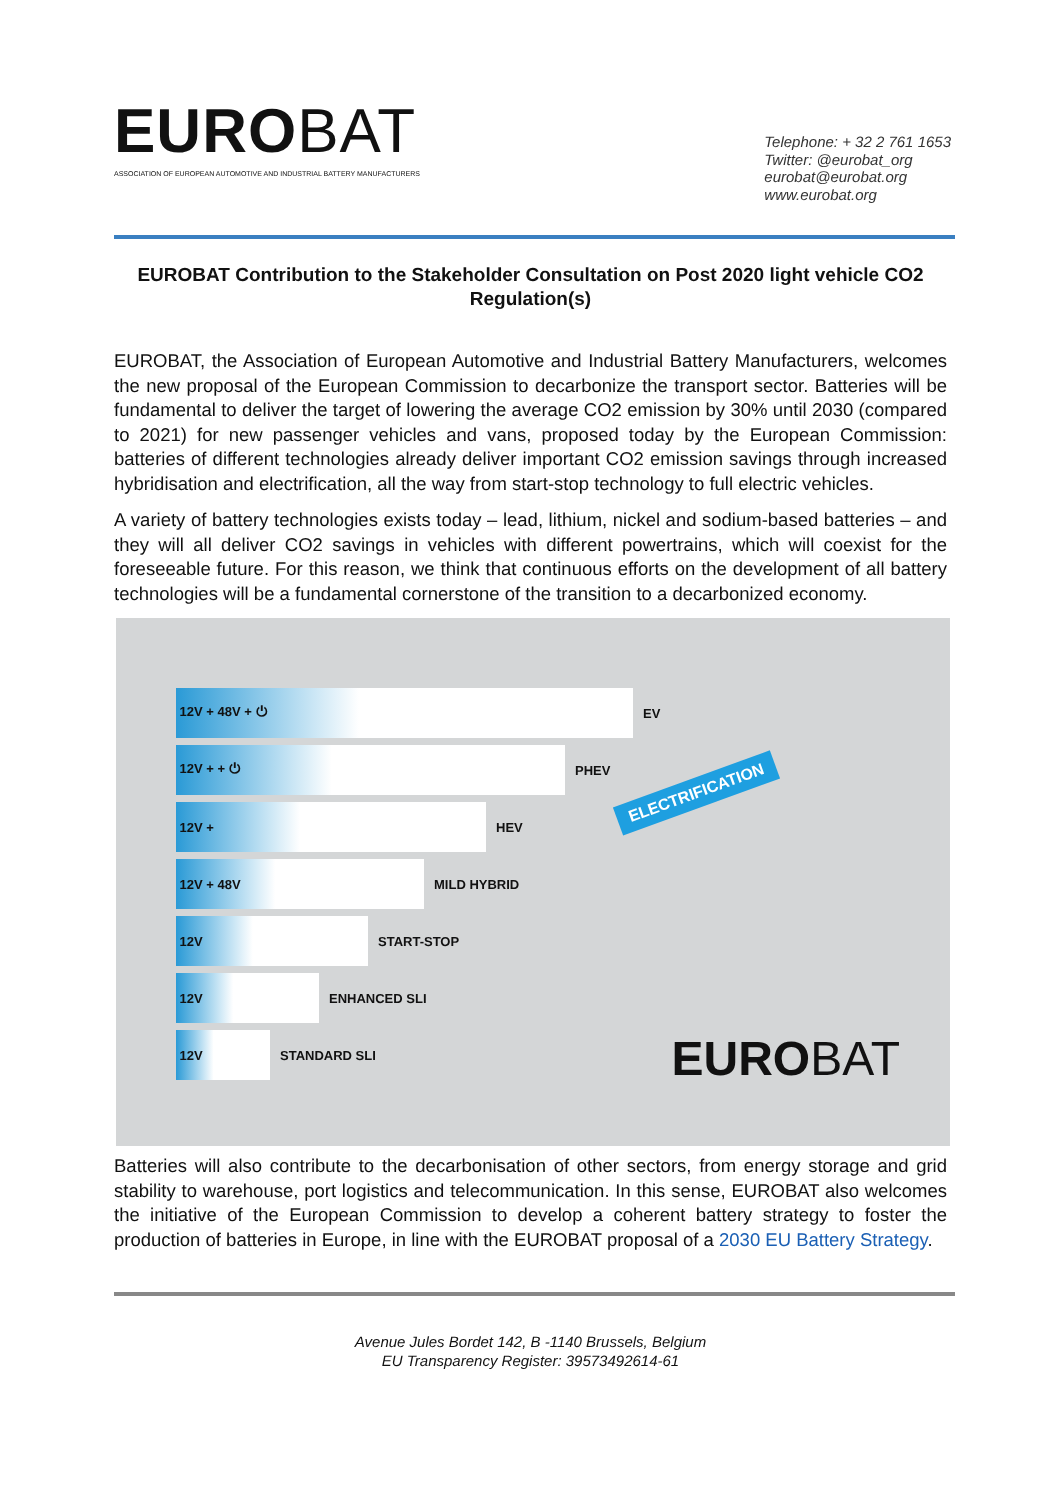EUROBAT
ASSOCIATION OF EUROPEAN AUTOMOTIVE AND INDUSTRIAL BATTERY MANUFACTURERS
Telephone: + 32 2 761 1653
Twitter: @eurobat_org
eurobat@eurobat.org
www.eurobat.org
EUROBAT Contribution to the Stakeholder Consultation on Post 2020 light vehicle CO2 Regulation(s)
EUROBAT, the Association of European Automotive and Industrial Battery Manufacturers, welcomes the new proposal of the European Commission to decarbonize the transport sector. Batteries will be fundamental to deliver the target of lowering the average CO2 emission by 30% until 2030 (compared to 2021) for new passenger vehicles and vans, proposed today by the European Commission: batteries of different technologies already deliver important CO2 emission savings through increased hybridisation and electrification, all the way from start-stop technology to full electric vehicles.
A variety of battery technologies exists today – lead, lithium, nickel and sodium-based batteries – and they will all deliver CO2 savings in vehicles with different powertrains, which will coexist for the foreseeable future. For this reason, we think that continuous efforts on the development of all battery technologies will be a fundamental cornerstone of the transition to a decarbonized economy.
12V + 48V + ⏻ EV
12V + + ⏻ PHEV
12V + HEV
12V + 48V MILD HYBRID
12V START-STOP
12V ENHANCED SLI
12V STANDARD SLI
ELECTRIFICATION
EUROBAT
Batteries will also contribute to the decarbonisation of other sectors, from energy storage and grid stability to warehouse, port logistics and telecommunication. In this sense, EUROBAT also welcomes the initiative of the European Commission to develop a coherent battery strategy to foster the production of batteries in Europe, in line with the EUROBAT proposal of a 2030 EU Battery Strategy.
Avenue Jules Bordet 142, B -1140 Brussels, Belgium
EU Transparency Register: 39573492614-61